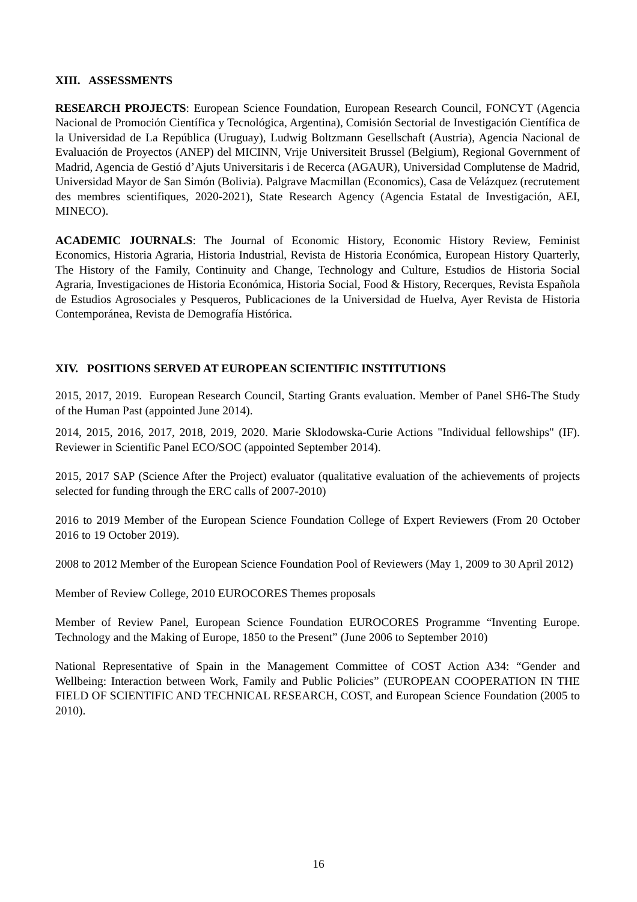XIII. ASSESSMENTS
RESEARCH PROJECTS: European Science Foundation, European Research Council, FONCYT (Agencia Nacional de Promoción Científica y Tecnológica, Argentina), Comisión Sectorial de Investigación Científica de la Universidad de La República (Uruguay), Ludwig Boltzmann Gesellschaft (Austria), Agencia Nacional de Evaluación de Proyectos (ANEP) del MICINN, Vrije Universiteit Brussel (Belgium), Regional Government of Madrid, Agencia de Gestió d’Ajuts Universitaris i de Recerca (AGAUR), Universidad Complutense de Madrid, Universidad Mayor de San Simón (Bolivia). Palgrave Macmillan (Economics), Casa de Velázquez (recrutement des membres scientifiques, 2020-2021), State Research Agency (Agencia Estatal de Investigación, AEI, MINECO).
ACADEMIC JOURNALS: The Journal of Economic History, Economic History Review, Feminist Economics, Historia Agraria, Historia Industrial, Revista de Historia Económica, European History Quarterly, The History of the Family, Continuity and Change, Technology and Culture, Estudios de Historia Social Agraria, Investigaciones de Historia Económica, Historia Social, Food & History, Recerques, Revista Española de Estudios Agrosociales y Pesqueros, Publicaciones de la Universidad de Huelva, Ayer Revista de Historia Contemporánea, Revista de Demografía Histórica.
XIV. POSITIONS SERVED AT EUROPEAN SCIENTIFIC INSTITUTIONS
2015, 2017, 2019. European Research Council, Starting Grants evaluation. Member of Panel SH6-The Study of the Human Past (appointed June 2014).
2014, 2015, 2016, 2017, 2018, 2019, 2020. Marie Sklodowska-Curie Actions "Individual fellowships" (IF). Reviewer in Scientific Panel ECO/SOC (appointed September 2014).
2015, 2017 SAP (Science After the Project) evaluator (qualitative evaluation of the achievements of projects selected for funding through the ERC calls of 2007-2010)
2016 to 2019 Member of the European Science Foundation College of Expert Reviewers (From 20 October 2016 to 19 October 2019).
2008 to 2012 Member of the European Science Foundation Pool of Reviewers (May 1, 2009 to 30 April 2012)
Member of Review College, 2010 EUROCORES Themes proposals
Member of Review Panel, European Science Foundation EUROCORES Programme “Inventing Europe. Technology and the Making of Europe, 1850 to the Present” (June 2006 to September 2010)
National Representative of Spain in the Management Committee of COST Action A34: “Gender and Wellbeing: Interaction between Work, Family and Public Policies” (EUROPEAN COOPERATION IN THE FIELD OF SCIENTIFIC AND TECHNICAL RESEARCH, COST, and European Science Foundation (2005 to 2010).
16